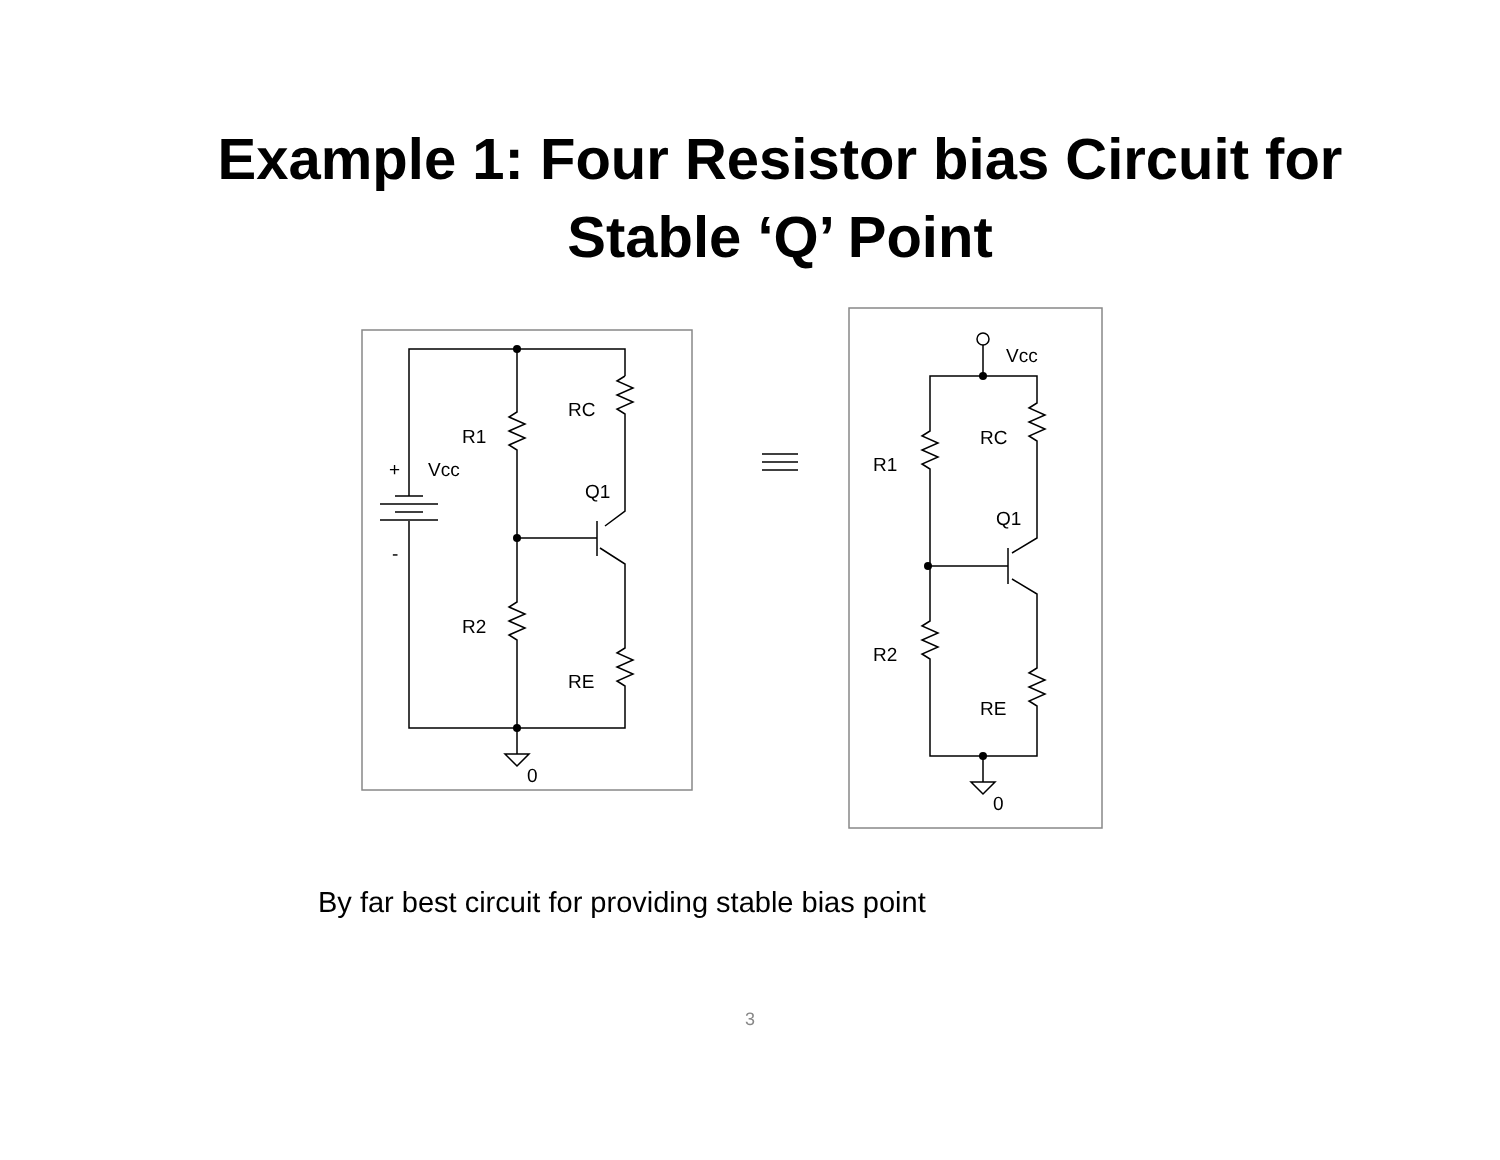Example 1: Four Resistor bias Circuit for
Stable ‘Q’ Point
RC
R1
+
Vcc
Q1
-
R2
RE
0
Vcc
RC
R1
Q1
R2
RE
0
By far best circuit for providing stable bias point
3